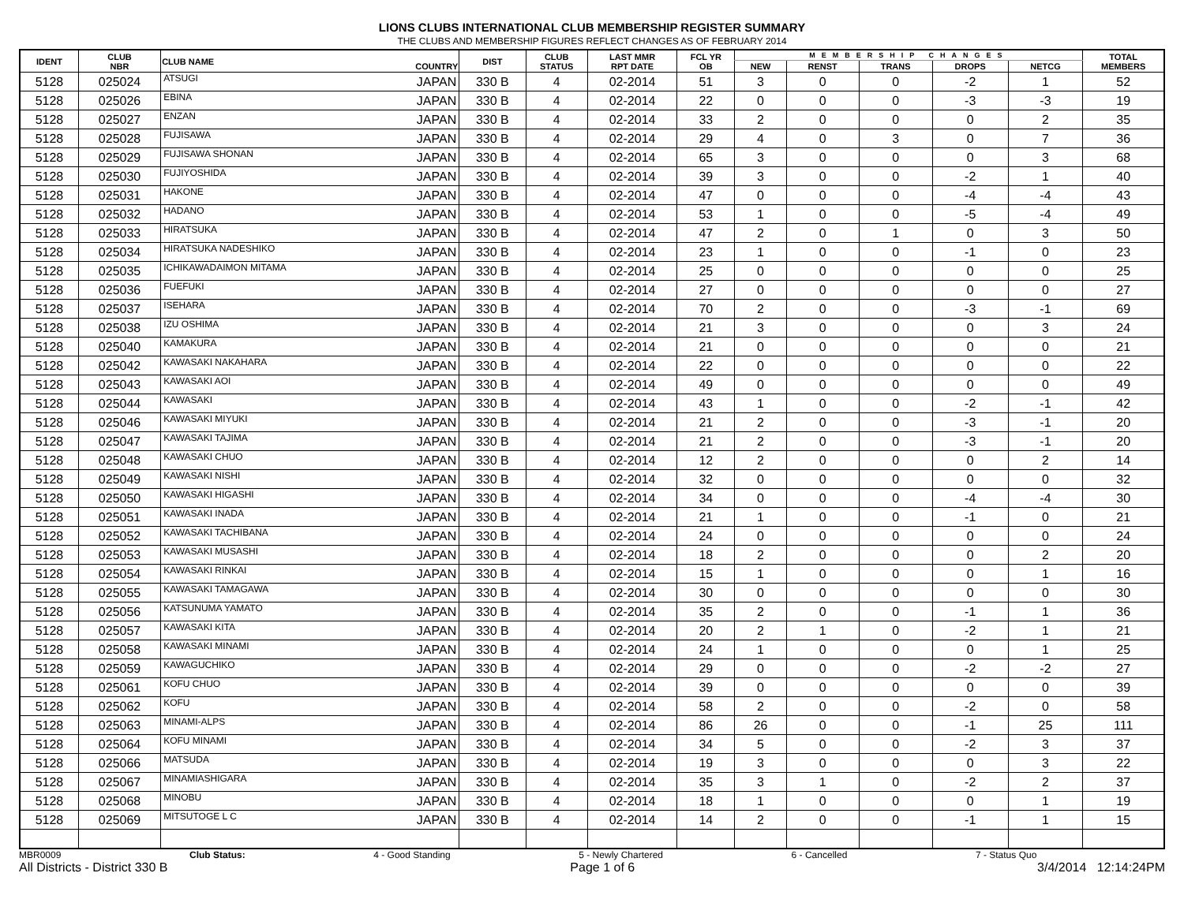LIONS CLUBS INTERNATIONAL CLUB MEMBERSHIP REGISTER SUMMARY
THE CLUBS AND MEMBERSHIP FIGURES REFLECT CHANGES AS OF FEBRUARY 2014
| IDENT | CLUB NBR | CLUB NAME | COUNTRY | DIST | CLUB STATUS | LAST MMR RPT DATE | FCL YR OB | MEMBERSHIP CHANGES | | | | | TOTAL MEMBERS |
| --- | --- | --- | --- | --- | --- | --- | --- | --- | --- | --- | --- | --- | --- |
| | | | | | | | | NEW | RENST | TRANS | DROPS | NETCG | |
| 5128 | 025024 | ATSUGI | JAPAN | 330 B | 4 | 02-2014 | 51 | 3 | 0 | 0 | -2 | 1 | 52 |
| 5128 | 025026 | EBINA | JAPAN | 330 B | 4 | 02-2014 | 22 | 0 | 0 | 0 | -3 | -3 | 19 |
| 5128 | 025027 | ENZAN | JAPAN | 330 B | 4 | 02-2014 | 33 | 2 | 0 | 0 | 0 | 2 | 35 |
| 5128 | 025028 | FUJISAWA | JAPAN | 330 B | 4 | 02-2014 | 29 | 4 | 0 | 3 | 0 | 7 | 36 |
| 5128 | 025029 | FUJISAWA SHONAN | JAPAN | 330 B | 4 | 02-2014 | 65 | 3 | 0 | 0 | 0 | 3 | 68 |
| 5128 | 025030 | FUJIYOSHIDA | JAPAN | 330 B | 4 | 02-2014 | 39 | 3 | 0 | 0 | -2 | 1 | 40 |
| 5128 | 025031 | HAKONE | JAPAN | 330 B | 4 | 02-2014 | 47 | 0 | 0 | 0 | -4 | -4 | 43 |
| 5128 | 025032 | HADANO | JAPAN | 330 B | 4 | 02-2014 | 53 | 1 | 0 | 0 | -5 | -4 | 49 |
| 5128 | 025033 | HIRATSUKA | JAPAN | 330 B | 4 | 02-2014 | 47 | 2 | 0 | 1 | 0 | 3 | 50 |
| 5128 | 025034 | HIRATSUKA NADESHIKO | JAPAN | 330 B | 4 | 02-2014 | 23 | 1 | 0 | 0 | -1 | 0 | 23 |
| 5128 | 025035 | ICHIKAWADAIMON MITAMA | JAPAN | 330 B | 4 | 02-2014 | 25 | 0 | 0 | 0 | 0 | 0 | 25 |
| 5128 | 025036 | FUEFUKI | JAPAN | 330 B | 4 | 02-2014 | 27 | 0 | 0 | 0 | 0 | 0 | 27 |
| 5128 | 025037 | ISEHARA | JAPAN | 330 B | 4 | 02-2014 | 70 | 2 | 0 | 0 | -3 | -1 | 69 |
| 5128 | 025038 | IZU OSHIMA | JAPAN | 330 B | 4 | 02-2014 | 21 | 3 | 0 | 0 | 0 | 3 | 24 |
| 5128 | 025040 | KAMAKURA | JAPAN | 330 B | 4 | 02-2014 | 21 | 0 | 0 | 0 | 0 | 0 | 21 |
| 5128 | 025042 | KAWASAKI NAKAHARA | JAPAN | 330 B | 4 | 02-2014 | 22 | 0 | 0 | 0 | 0 | 0 | 22 |
| 5128 | 025043 | KAWASAKI AOI | JAPAN | 330 B | 4 | 02-2014 | 49 | 0 | 0 | 0 | 0 | 0 | 49 |
| 5128 | 025044 | KAWASAKI | JAPAN | 330 B | 4 | 02-2014 | 43 | 1 | 0 | 0 | -2 | -1 | 42 |
| 5128 | 025046 | KAWASAKI MIYUKI | JAPAN | 330 B | 4 | 02-2014 | 21 | 2 | 0 | 0 | -3 | -1 | 20 |
| 5128 | 025047 | KAWASAKI TAJIMA | JAPAN | 330 B | 4 | 02-2014 | 21 | 2 | 0 | 0 | -3 | -1 | 20 |
| 5128 | 025048 | KAWASAKI CHUO | JAPAN | 330 B | 4 | 02-2014 | 12 | 2 | 0 | 0 | 0 | 2 | 14 |
| 5128 | 025049 | KAWASAKI NISHI | JAPAN | 330 B | 4 | 02-2014 | 32 | 0 | 0 | 0 | 0 | 0 | 32 |
| 5128 | 025050 | KAWASAKI HIGASHI | JAPAN | 330 B | 4 | 02-2014 | 34 | 0 | 0 | 0 | -4 | -4 | 30 |
| 5128 | 025051 | KAWASAKI INADA | JAPAN | 330 B | 4 | 02-2014 | 21 | 1 | 0 | 0 | -1 | 0 | 21 |
| 5128 | 025052 | KAWASAKI TACHIBANA | JAPAN | 330 B | 4 | 02-2014 | 24 | 0 | 0 | 0 | 0 | 0 | 24 |
| 5128 | 025053 | KAWASAKI MUSASHI | JAPAN | 330 B | 4 | 02-2014 | 18 | 2 | 0 | 0 | 0 | 2 | 20 |
| 5128 | 025054 | KAWASAKI RINKAI | JAPAN | 330 B | 4 | 02-2014 | 15 | 1 | 0 | 0 | 0 | 1 | 16 |
| 5128 | 025055 | KAWASAKI TAMAGAWA | JAPAN | 330 B | 4 | 02-2014 | 30 | 0 | 0 | 0 | 0 | 0 | 30 |
| 5128 | 025056 | KATSUNUMA YAMATO | JAPAN | 330 B | 4 | 02-2014 | 35 | 2 | 0 | 0 | -1 | 1 | 36 |
| 5128 | 025057 | KAWASAKI KITA | JAPAN | 330 B | 4 | 02-2014 | 20 | 2 | 1 | 0 | -2 | 1 | 21 |
| 5128 | 025058 | KAWASAKI MINAMI | JAPAN | 330 B | 4 | 02-2014 | 24 | 1 | 0 | 0 | 0 | 1 | 25 |
| 5128 | 025059 | KAWAGUCHIKO | JAPAN | 330 B | 4 | 02-2014 | 29 | 0 | 0 | 0 | -2 | -2 | 27 |
| 5128 | 025061 | KOFU CHUO | JAPAN | 330 B | 4 | 02-2014 | 39 | 0 | 0 | 0 | 0 | 0 | 39 |
| 5128 | 025062 | KOFU | JAPAN | 330 B | 4 | 02-2014 | 58 | 2 | 0 | 0 | -2 | 0 | 58 |
| 5128 | 025063 | MINAMI-ALPS | JAPAN | 330 B | 4 | 02-2014 | 86 | 26 | 0 | 0 | -1 | 25 | 111 |
| 5128 | 025064 | KOFU MINAMI | JAPAN | 330 B | 4 | 02-2014 | 34 | 5 | 0 | 0 | -2 | 3 | 37 |
| 5128 | 025066 | MATSUDA | JAPAN | 330 B | 4 | 02-2014 | 19 | 3 | 0 | 0 | 0 | 3 | 22 |
| 5128 | 025067 | MINAMIASHIGARA | JAPAN | 330 B | 4 | 02-2014 | 35 | 3 | 1 | 0 | -2 | 2 | 37 |
| 5128 | 025068 | MINOBU | JAPAN | 330 B | 4 | 02-2014 | 18 | 1 | 0 | 0 | 0 | 1 | 19 |
| 5128 | 025069 | MITSUTOGE L C | JAPAN | 330 B | 4 | 02-2014 | 14 | 2 | 0 | 0 | -1 | 1 | 15 |
MBR0009 Club Status: 4 - Good Standing 5 - Newly Chartered 6 - Cancelled 7 - Status Quo
All Districts - District 330 B Page 1 of 6 3/4/2014 12:14:24PM